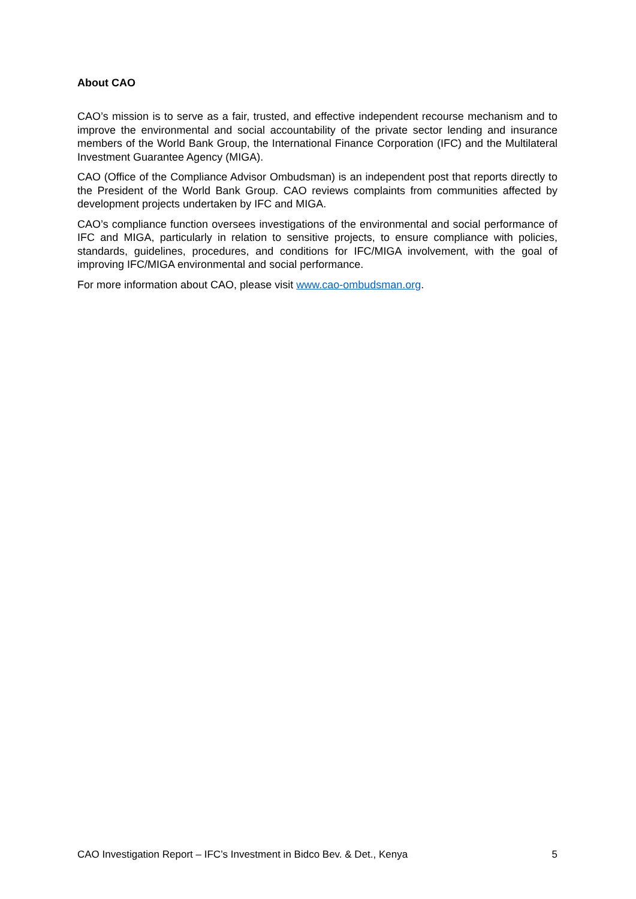About CAO
CAO’s mission is to serve as a fair, trusted, and effective independent recourse mechanism and to improve the environmental and social accountability of the private sector lending and insurance members of the World Bank Group, the International Finance Corporation (IFC) and the Multilateral Investment Guarantee Agency (MIGA).
CAO (Office of the Compliance Advisor Ombudsman) is an independent post that reports directly to the President of the World Bank Group. CAO reviews complaints from communities affected by development projects undertaken by IFC and MIGA.
CAO’s compliance function oversees investigations of the environmental and social performance of IFC and MIGA, particularly in relation to sensitive projects, to ensure compliance with policies, standards, guidelines, procedures, and conditions for IFC/MIGA involvement, with the goal of improving IFC/MIGA environmental and social performance.
For more information about CAO, please visit www.cao-ombudsman.org.
CAO Investigation Report – IFC’s Investment in Bidco Bev. & Det., Kenya 5